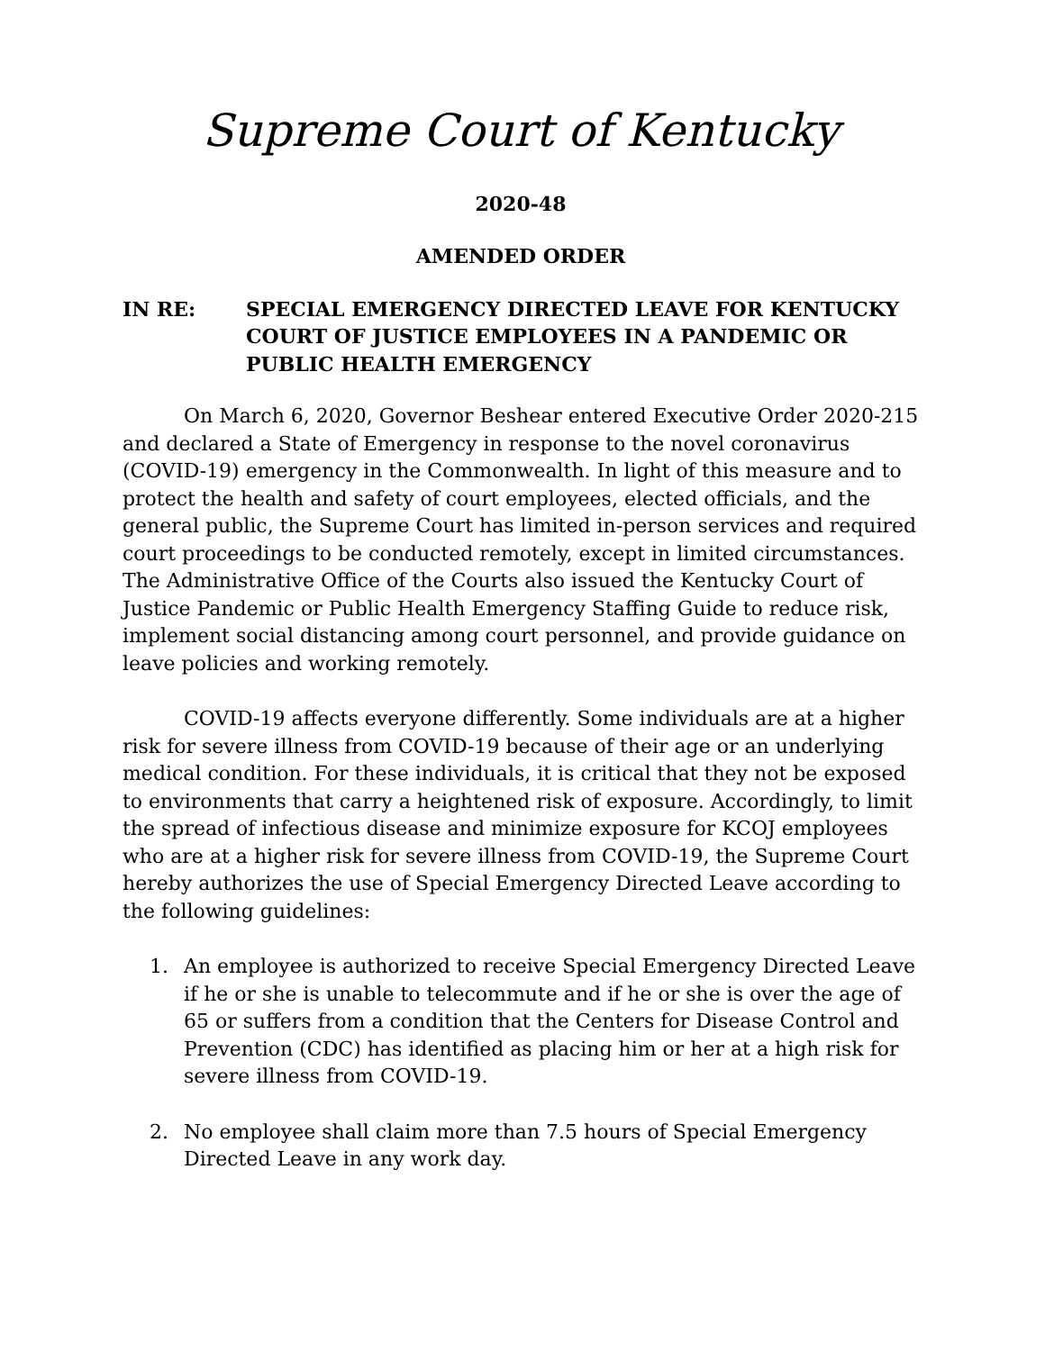Supreme Court of Kentucky
2020-48
AMENDED ORDER
IN RE: SPECIAL EMERGENCY DIRECTED LEAVE FOR KENTUCKY COURT OF JUSTICE EMPLOYEES IN A PANDEMIC OR PUBLIC HEALTH EMERGENCY
On March 6, 2020, Governor Beshear entered Executive Order 2020-215 and declared a State of Emergency in response to the novel coronavirus (COVID-19) emergency in the Commonwealth. In light of this measure and to protect the health and safety of court employees, elected officials, and the general public, the Supreme Court has limited in-person services and required court proceedings to be conducted remotely, except in limited circumstances. The Administrative Office of the Courts also issued the Kentucky Court of Justice Pandemic or Public Health Emergency Staffing Guide to reduce risk, implement social distancing among court personnel, and provide guidance on leave policies and working remotely.
COVID-19 affects everyone differently. Some individuals are at a higher risk for severe illness from COVID-19 because of their age or an underlying medical condition. For these individuals, it is critical that they not be exposed to environments that carry a heightened risk of exposure. Accordingly, to limit the spread of infectious disease and minimize exposure for KCOJ employees who are at a higher risk for severe illness from COVID-19, the Supreme Court hereby authorizes the use of Special Emergency Directed Leave according to the following guidelines:
1. An employee is authorized to receive Special Emergency Directed Leave if he or she is unable to telecommute and if he or she is over the age of 65 or suffers from a condition that the Centers for Disease Control and Prevention (CDC) has identified as placing him or her at a high risk for severe illness from COVID-19.
2. No employee shall claim more than 7.5 hours of Special Emergency Directed Leave in any work day.